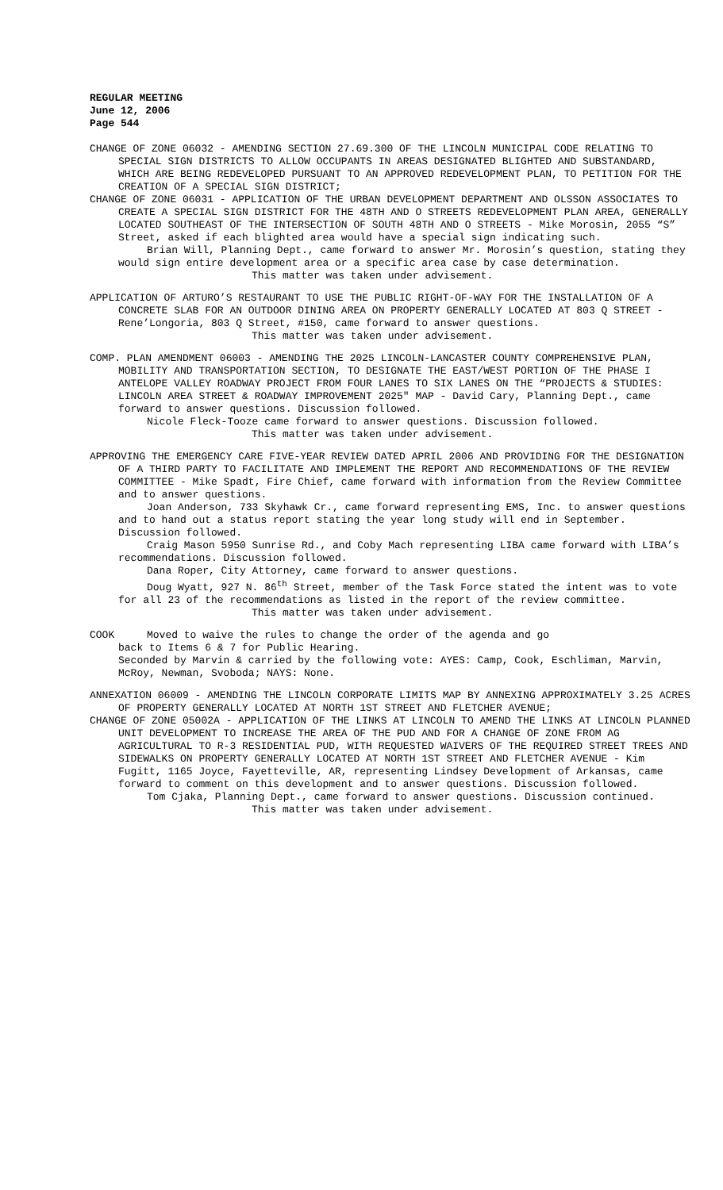REGULAR MEETING
June 12, 2006
Page 544
CHANGE OF ZONE 06032 - AMENDING SECTION 27.69.300 OF THE LINCOLN MUNICIPAL CODE RELATING TO SPECIAL SIGN DISTRICTS TO ALLOW OCCUPANTS IN AREAS DESIGNATED BLIGHTED AND SUBSTANDARD, WHICH ARE BEING REDEVELOPED PURSUANT TO AN APPROVED REDEVELOPMENT PLAN, TO PETITION FOR THE CREATION OF A SPECIAL SIGN DISTRICT;
CHANGE OF ZONE 06031 - APPLICATION OF THE URBAN DEVELOPMENT DEPARTMENT AND OLSSON ASSOCIATES TO CREATE A SPECIAL SIGN DISTRICT FOR THE 48TH AND O STREETS REDEVELOPMENT PLAN AREA, GENERALLY LOCATED SOUTHEAST OF THE INTERSECTION OF SOUTH 48TH AND O STREETS - Mike Morosin, 2055 “S” Street, asked if each blighted area would have a special sign indicating such.
Brian Will, Planning Dept., came forward to answer Mr. Morosin’s question, stating they would sign entire development area or a specific area case by case determination.
This matter was taken under advisement.
APPLICATION OF ARTURO’S RESTAURANT TO USE THE PUBLIC RIGHT-OF-WAY FOR THE INSTALLATION OF A CONCRETE SLAB FOR AN OUTDOOR DINING AREA ON PROPERTY GENERALLY LOCATED AT 803 Q STREET - Rene’Longoria, 803 Q Street, #150, came forward to answer questions.
This matter was taken under advisement.
COMP. PLAN AMENDMENT 06003 - AMENDING THE 2025 LINCOLN-LANCASTER COUNTY COMPREHENSIVE PLAN, MOBILITY AND TRANSPORTATION SECTION, TO DESIGNATE THE EAST/WEST PORTION OF THE PHASE I ANTELOPE VALLEY ROADWAY PROJECT FROM FOUR LANES TO SIX LANES ON THE “PROJECTS & STUDIES: LINCOLN AREA STREET & ROADWAY IMPROVEMENT 2025" MAP - David Cary, Planning Dept., came forward to answer questions. Discussion followed.
Nicole Fleck-Tooze came forward to answer questions. Discussion followed.
This matter was taken under advisement.
APPROVING THE EMERGENCY CARE FIVE-YEAR REVIEW DATED APRIL 2006 AND PROVIDING FOR THE DESIGNATION OF A THIRD PARTY TO FACILITATE AND IMPLEMENT THE REPORT AND RECOMMENDATIONS OF THE REVIEW COMMITTEE - Mike Spadt, Fire Chief, came forward with information from the Review Committee and to answer questions.
Joan Anderson, 733 Skyhawk Cr., came forward representing EMS, Inc. to answer questions and to hand out a status report stating the year long study will end in September. Discussion followed.
Craig Mason 5950 Sunrise Rd., and Coby Mach representing LIBA came forward with LIBA’s recommendations. Discussion followed.
Dana Roper, City Attorney, came forward to answer questions.
Doug Wyatt, 927 N. 86<sup>th</sup> Street, member of the Task Force stated the intent was to vote for all 23 of the recommendations as listed in the report of the review committee.
This matter was taken under advisement.
COOK Moved to waive the rules to change the order of the agenda and go
back to Items 6 & 7 for Public Hearing.
Seconded by Marvin & carried by the following vote: AYES: Camp, Cook, Eschliman, Marvin, McRoy, Newman, Svoboda; NAYS: None.
ANNEXATION 06009 - AMENDING THE LINCOLN CORPORATE LIMITS MAP BY ANNEXING APPROXIMATELY 3.25 ACRES OF PROPERTY GENERALLY LOCATED AT NORTH 1ST STREET AND FLETCHER AVENUE;
CHANGE OF ZONE 05002A - APPLICATION OF THE LINKS AT LINCOLN TO AMEND THE LINKS AT LINCOLN PLANNED UNIT DEVELOPMENT TO INCREASE THE AREA OF THE PUD AND FOR A CHANGE OF ZONE FROM AG AGRICULTURAL TO R-3 RESIDENTIAL PUD, WITH REQUESTED WAIVERS OF THE REQUIRED STREET TREES AND SIDEWALKS ON PROPERTY GENERALLY LOCATED AT NORTH 1ST STREET AND FLETCHER AVENUE - Kim Fugitt, 1165 Joyce, Fayetteville, AR, representing Lindsey Development of Arkansas, came forward to comment on this development and to answer questions. Discussion followed.
Tom Cjaka, Planning Dept., came forward to answer questions. Discussion continued.
This matter was taken under advisement.